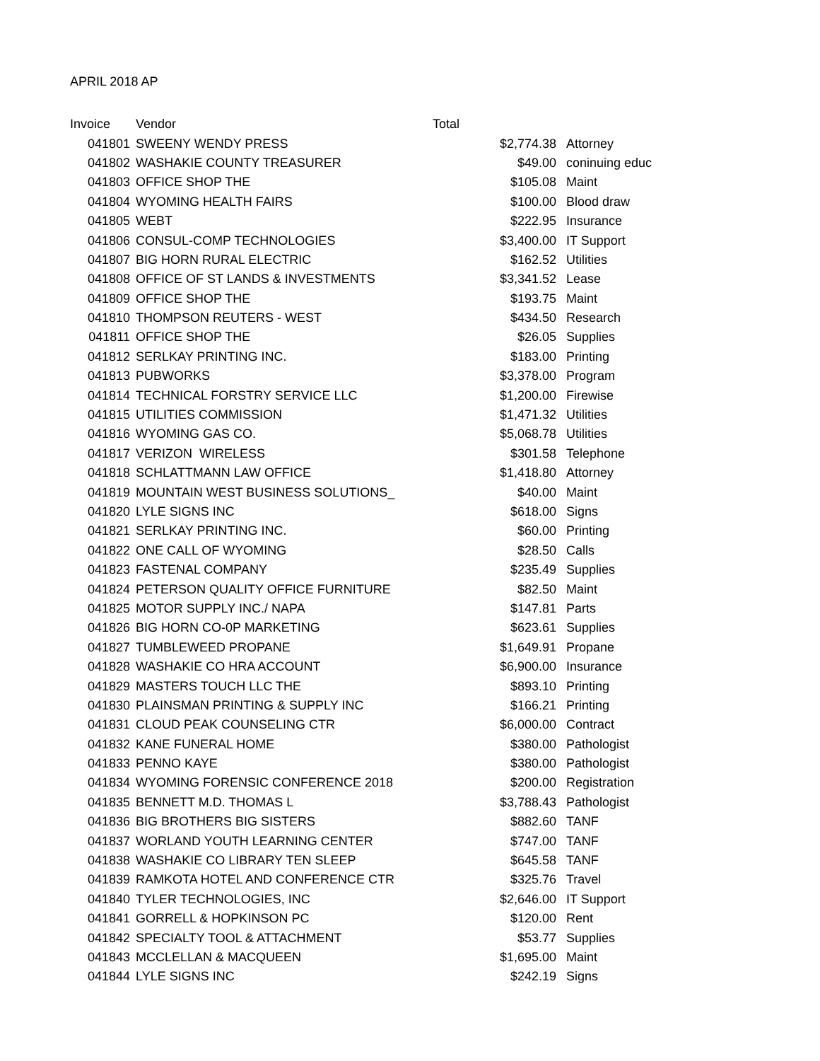APRIL 2018 AP
| Invoice | Vendor | Total | |
| --- | --- | --- | --- |
| 041801 | SWEENY WENDY PRESS | $2,774.38 | Attorney |
| 041802 | WASHAKIE COUNTY TREASURER | $49.00 | coninuing educ |
| 041803 | OFFICE SHOP THE | $105.08 | Maint |
| 041804 | WYOMING HEALTH FAIRS | $100.00 | Blood draw |
| 041805 | WEBT | $222.95 | Insurance |
| 041806 | CONSUL-COMP TECHNOLOGIES | $3,400.00 | IT Support |
| 041807 | BIG HORN RURAL ELECTRIC | $162.52 | Utilities |
| 041808 | OFFICE OF ST LANDS & INVESTMENTS | $3,341.52 | Lease |
| 041809 | OFFICE SHOP THE | $193.75 | Maint |
| 041810 | THOMPSON REUTERS - WEST | $434.50 | Research |
| 041811 | OFFICE SHOP THE | $26.05 | Supplies |
| 041812 | SERLKAY PRINTING INC. | $183.00 | Printing |
| 041813 | PUBWORKS | $3,378.00 | Program |
| 041814 | TECHNICAL FORSTRY SERVICE LLC | $1,200.00 | Firewise |
| 041815 | UTILITIES COMMISSION | $1,471.32 | Utilities |
| 041816 | WYOMING GAS CO. | $5,068.78 | Utilities |
| 041817 | VERIZON WIRELESS | $301.58 | Telephone |
| 041818 | SCHLATTMANN LAW OFFICE | $1,418.80 | Attorney |
| 041819 | MOUNTAIN WEST BUSINESS SOLUTIONS_ | $40.00 | Maint |
| 041820 | LYLE SIGNS INC | $618.00 | Signs |
| 041821 | SERLKAY PRINTING INC. | $60.00 | Printing |
| 041822 | ONE CALL OF WYOMING | $28.50 | Calls |
| 041823 | FASTENAL COMPANY | $235.49 | Supplies |
| 041824 | PETERSON QUALITY OFFICE FURNITURE | $82.50 | Maint |
| 041825 | MOTOR SUPPLY INC./ NAPA | $147.81 | Parts |
| 041826 | BIG HORN CO-0P MARKETING | $623.61 | Supplies |
| 041827 | TUMBLEWEED PROPANE | $1,649.91 | Propane |
| 041828 | WASHAKIE CO HRA ACCOUNT | $6,900.00 | Insurance |
| 041829 | MASTERS TOUCH LLC THE | $893.10 | Printing |
| 041830 | PLAINSMAN PRINTING & SUPPLY INC | $166.21 | Printing |
| 041831 | CLOUD PEAK COUNSELING CTR | $6,000.00 | Contract |
| 041832 | KANE FUNERAL HOME | $380.00 | Pathologist |
| 041833 | PENNO KAYE | $380.00 | Pathologist |
| 041834 | WYOMING FORENSIC CONFERENCE 2018 | $200.00 | Registration |
| 041835 | BENNETT M.D. THOMAS L | $3,788.43 | Pathologist |
| 041836 | BIG BROTHERS BIG SISTERS | $882.60 | TANF |
| 041837 | WORLAND YOUTH LEARNING CENTER | $747.00 | TANF |
| 041838 | WASHAKIE CO LIBRARY TEN SLEEP | $645.58 | TANF |
| 041839 | RAMKOTA HOTEL AND CONFERENCE CTR | $325.76 | Travel |
| 041840 | TYLER TECHNOLOGIES, INC | $2,646.00 | IT Support |
| 041841 | GORRELL & HOPKINSON PC | $120.00 | Rent |
| 041842 | SPECIALTY TOOL & ATTACHMENT | $53.77 | Supplies |
| 041843 | MCCLELLAN & MACQUEEN | $1,695.00 | Maint |
| 041844 | LYLE SIGNS INC | $242.19 | Signs |